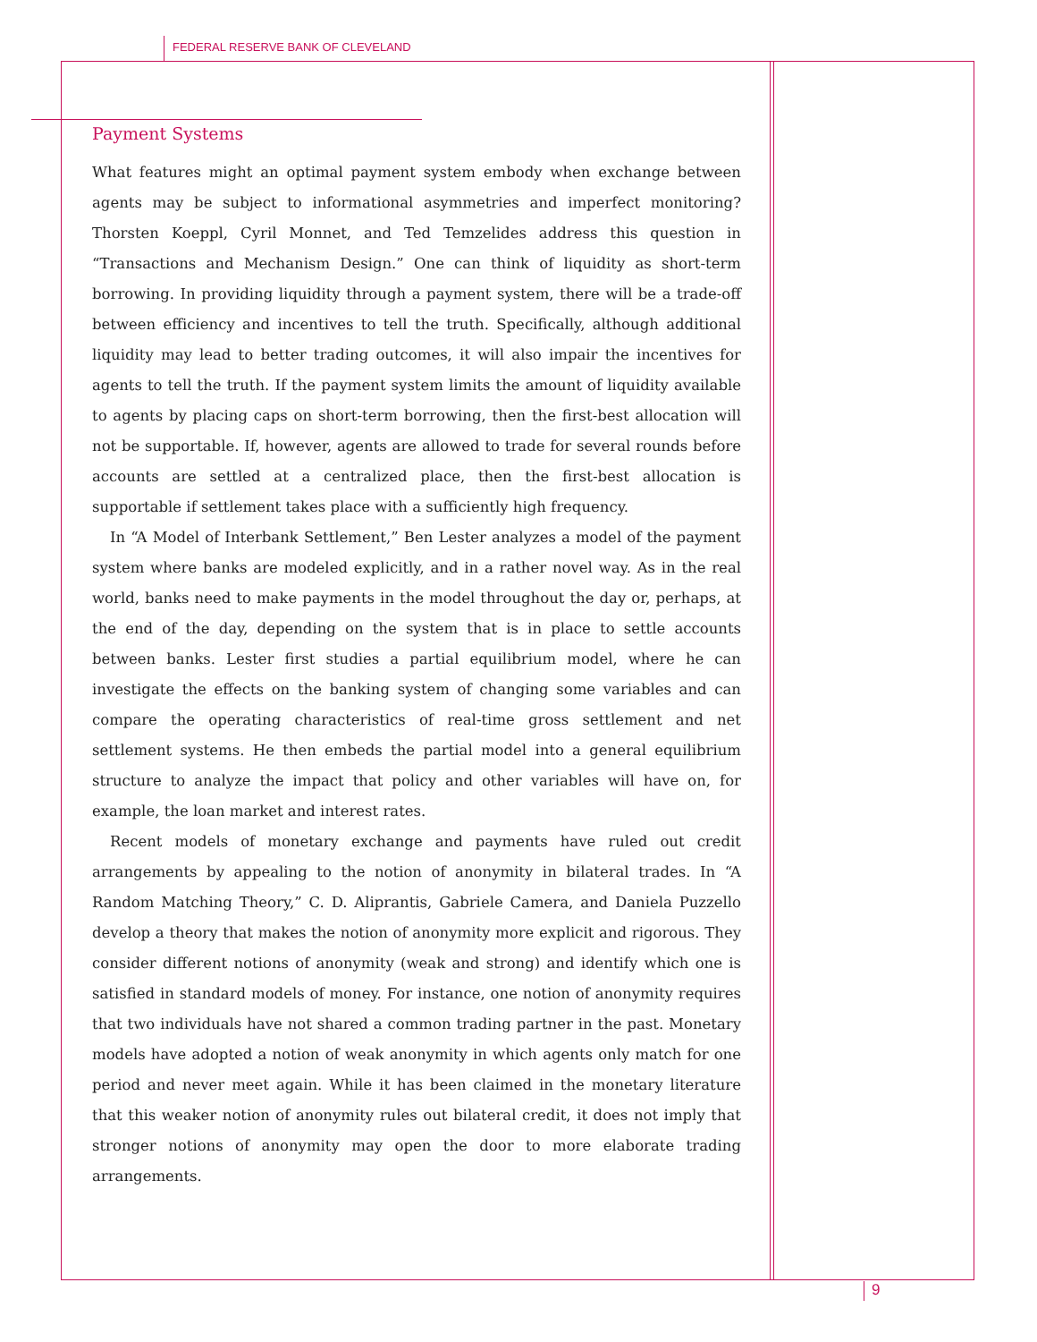FEDERAL RESERVE BANK OF CLEVELAND
Payment Systems
What features might an optimal payment system embody when exchange between agents may be subject to informational asymmetries and imperfect monitoring? Thorsten Koeppl, Cyril Monnet, and Ted Temzelides address this question in “Transactions and Mechanism Design.” One can think of liquidity as short-term borrowing. In providing liquidity through a payment system, there will be a trade-off between efficiency and incentives to tell the truth. Specifically, although additional liquidity may lead to better trading outcomes, it will also impair the incentives for agents to tell the truth. If the payment system limits the amount of liquidity available to agents by placing caps on short-term borrowing, then the first-best allocation will not be supportable. If, however, agents are allowed to trade for several rounds before accounts are settled at a centralized place, then the first-best allocation is supportable if settlement takes place with a sufficiently high frequency.
In “A Model of Interbank Settlement,” Ben Lester analyzes a model of the payment system where banks are modeled explicitly, and in a rather novel way. As in the real world, banks need to make payments in the model throughout the day or, perhaps, at the end of the day, depending on the system that is in place to settle accounts between banks. Lester first studies a partial equilibrium model, where he can investigate the effects on the banking system of changing some variables and can compare the operating characteristics of real-time gross settlement and net settlement systems. He then embeds the partial model into a general equilibrium structure to analyze the impact that policy and other variables will have on, for example, the loan market and interest rates.
Recent models of monetary exchange and payments have ruled out credit arrangements by appealing to the notion of anonymity in bilateral trades. In “A Random Matching Theory,” C. D. Aliprantis, Gabriele Camera, and Daniela Puzzello develop a theory that makes the notion of anonymity more explicit and rigorous. They consider different notions of anonymity (weak and strong) and identify which one is satisfied in standard models of money. For instance, one notion of anonymity requires that two individuals have not shared a common trading partner in the past. Monetary models have adopted a notion of weak anonymity in which agents only match for one period and never meet again. While it has been claimed in the monetary literature that this weaker notion of anonymity rules out bilateral credit, it does not imply that stronger notions of anonymity may open the door to more elaborate trading arrangements.
9